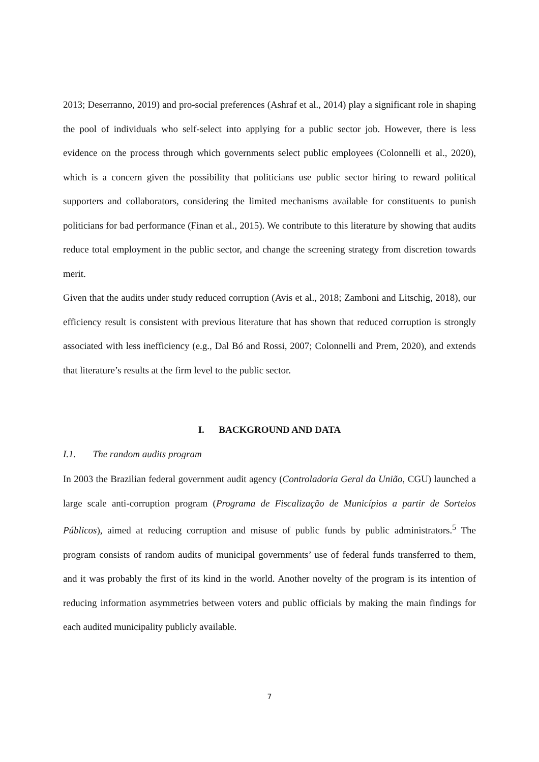2013; Deserranno, 2019) and pro-social preferences (Ashraf et al., 2014) play a significant role in shaping the pool of individuals who self-select into applying for a public sector job. However, there is less evidence on the process through which governments select public employees (Colonnelli et al., 2020), which is a concern given the possibility that politicians use public sector hiring to reward political supporters and collaborators, considering the limited mechanisms available for constituents to punish politicians for bad performance (Finan et al., 2015). We contribute to this literature by showing that audits reduce total employment in the public sector, and change the screening strategy from discretion towards merit.
Given that the audits under study reduced corruption (Avis et al., 2018; Zamboni and Litschig, 2018), our efficiency result is consistent with previous literature that has shown that reduced corruption is strongly associated with less inefficiency (e.g., Dal Bó and Rossi, 2007; Colonnelli and Prem, 2020), and extends that literature’s results at the firm level to the public sector.
I. BACKGROUND AND DATA
I.1. The random audits program
In 2003 the Brazilian federal government audit agency (Controladoria Geral da União, CGU) launched a large scale anti-corruption program (Programa de Fiscalização de Municípios a partir de Sorteios Públicos), aimed at reducing corruption and misuse of public funds by public administrators.<sup>5</sup> The program consists of random audits of municipal governments’ use of federal funds transferred to them, and it was probably the first of its kind in the world. Another novelty of the program is its intention of reducing information asymmetries between voters and public officials by making the main findings for each audited municipality publicly available.
7